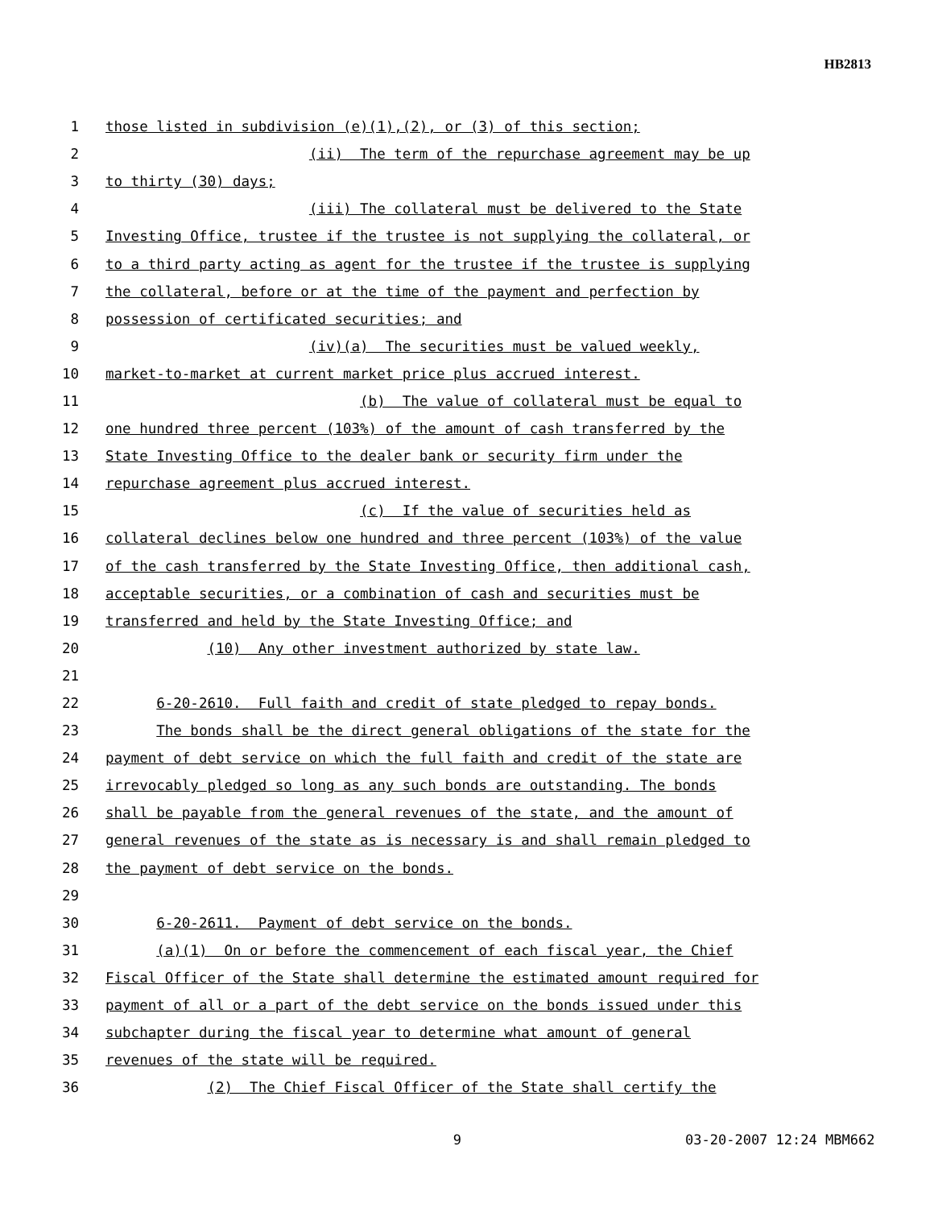HB2813
1 those listed in subdivision (e)(1),(2), or (3) of this section;
2 (ii) The term of the repurchase agreement may be up
3 to thirty (30) days;
4 (iii) The collateral must be delivered to the State
5 Investing Office, trustee if the trustee is not supplying the collateral, or
6 to a third party acting as agent for the trustee if the trustee is supplying
7 the collateral, before or at the time of the payment and perfection by
8 possession of certificated securities; and
9 (iv)(a) The securities must be valued weekly,
10 market-to-market at current market price plus accrued interest.
11 (b) The value of collateral must be equal to
12 one hundred three percent (103%) of the amount of cash transferred by the
13 State Investing Office to the dealer bank or security firm under the
14 repurchase agreement plus accrued interest.
15 (c) If the value of securities held as
16 collateral declines below one hundred and three percent (103%) of the value
17 of the cash transferred by the State Investing Office, then additional cash,
18 acceptable securities, or a combination of cash and securities must be
19 transferred and held by the State Investing Office; and
20 (10) Any other investment authorized by state law.
21
22 6-20-2610. Full faith and credit of state pledged to repay bonds.
23 The bonds shall be the direct general obligations of the state for the
24 payment of debt service on which the full faith and credit of the state are
25 irrevocably pledged so long as any such bonds are outstanding. The bonds
26 shall be payable from the general revenues of the state, and the amount of
27 general revenues of the state as is necessary is and shall remain pledged to
28 the payment of debt service on the bonds.
29
30 6-20-2611. Payment of debt service on the bonds.
31 (a)(1) On or before the commencement of each fiscal year, the Chief
32 Fiscal Officer of the State shall determine the estimated amount required for
33 payment of all or a part of the debt service on the bonds issued under this
34 subchapter during the fiscal year to determine what amount of general
35 revenues of the state will be required.
36 (2) The Chief Fiscal Officer of the State shall certify the
9 03-20-2007 12:24 MBM662